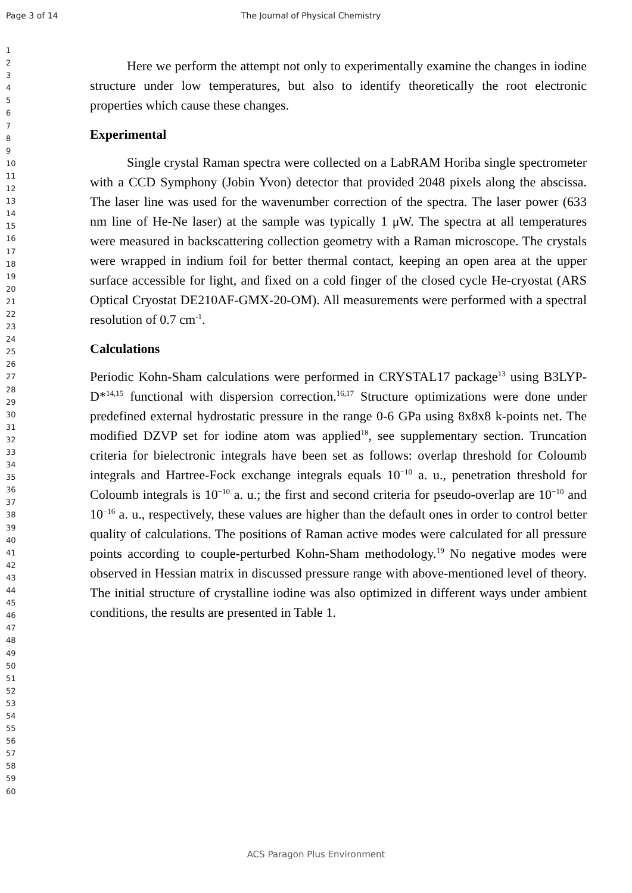Page 3 of 14 The Journal of Physical Chemistry
1
2
3
4
5
6
7
8
9
10
11
12
13
14
15
16
17
18
19
20
21
22
23
24
25
26
27
28
29
30
31
32
33
34
35
36
37
38
39
40
41
42
43
44
45
46
47
48
49
50
51
52
53
54
55
56
57
58
59
60
Here we perform the attempt not only to experimentally examine the changes in iodine structure under low temperatures, but also to identify theoretically the root electronic properties which cause these changes.
Experimental
Single crystal Raman spectra were collected on a LabRAM Horiba single spectrometer with a CCD Symphony (Jobin Yvon) detector that provided 2048 pixels along the abscissa. The laser line was used for the wavenumber correction of the spectra. The laser power (633 nm line of He-Ne laser) at the sample was typically 1 μW. The spectra at all temperatures were measured in backscattering collection geometry with a Raman microscope. The crystals were wrapped in indium foil for better thermal contact, keeping an open area at the upper surface accessible for light, and fixed on a cold finger of the closed cycle He-cryostat (ARS Optical Cryostat DE210AF-GMX-20-OM). All measurements were performed with a spectral resolution of 0.7 cm<sup>-1</sup>.
Calculations
Periodic Kohn-Sham calculations were performed in CRYSTAL17 package<sup>13</sup> using B3LYP-D*<sup>14,15</sup> functional with dispersion correction.<sup>16,17</sup> Structure optimizations were done under predefined external hydrostatic pressure in the range 0-6 GPa using 8x8x8 k-points net. The modified DZVP set for iodine atom was applied<sup>18</sup>, see supplementary section. Truncation criteria for bielectronic integrals have been set as follows: overlap threshold for Coloumb integrals and Hartree-Fock exchange integrals equals 10<sup>−10</sup> a. u., penetration threshold for Coloumb integrals is 10<sup>−10</sup> a. u.; the first and second criteria for pseudo-overlap are 10<sup>−10</sup> and 10<sup>−16</sup> a. u., respectively, these values are higher than the default ones in order to control better quality of calculations. The positions of Raman active modes were calculated for all pressure points according to couple-perturbed Kohn-Sham methodology.<sup>19</sup> No negative modes were observed in Hessian matrix in discussed pressure range with above-mentioned level of theory. The initial structure of crystalline iodine was also optimized in different ways under ambient conditions, the results are presented in Table 1.
ACS Paragon Plus Environment